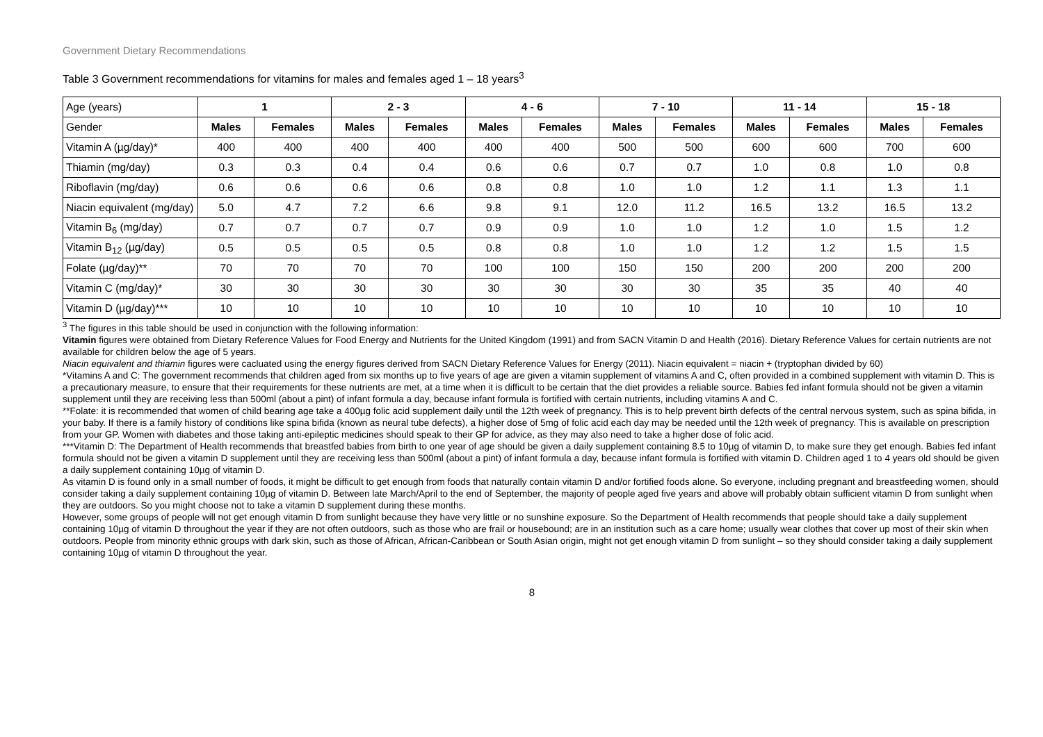Government Dietary Recommendations
Table 3 Government recommendations for vitamins for males and females aged 1 – 18 years<sup>3</sup>
| Age (years) | 1 | | 2 - 3 | | 4 - 6 | | 7 - 10 | | 11 - 14 | | 15 - 18 | |
| --- | --- | --- | --- | --- | --- | --- | --- | --- | --- | --- | --- | --- |
| Gender | Males | Females | Males | Females | Males | Females | Males | Females | Males | Females | Males | Females |
| Vitamin A (µg/day)* | 400 | 400 | 400 | 400 | 400 | 400 | 500 | 500 | 600 | 600 | 700 | 600 |
| Thiamin (mg/day) | 0.3 | 0.3 | 0.4 | 0.4 | 0.6 | 0.6 | 0.7 | 0.7 | 1.0 | 0.8 | 1.0 | 0.8 |
| Riboflavin (mg/day) | 0.6 | 0.6 | 0.6 | 0.6 | 0.8 | 0.8 | 1.0 | 1.0 | 1.2 | 1.1 | 1.3 | 1.1 |
| Niacin equivalent (mg/day) | 5.0 | 4.7 | 7.2 | 6.6 | 9.8 | 9.1 | 12.0 | 11.2 | 16.5 | 13.2 | 16.5 | 13.2 |
| Vitamin B<sub>6</sub> (mg/day) | 0.7 | 0.7 | 0.7 | 0.7 | 0.9 | 0.9 | 1.0 | 1.0 | 1.2 | 1.0 | 1.5 | 1.2 |
| Vitamin B<sub>12</sub> (µg/day) | 0.5 | 0.5 | 0.5 | 0.5 | 0.8 | 0.8 | 1.0 | 1.0 | 1.2 | 1.2 | 1.5 | 1.5 |
| Folate (µg/day)** | 70 | 70 | 70 | 70 | 100 | 100 | 150 | 150 | 200 | 200 | 200 | 200 |
| Vitamin C (mg/day)* | 30 | 30 | 30 | 30 | 30 | 30 | 30 | 30 | 35 | 35 | 40 | 40 |
| Vitamin D (µg/day)*** | 10 | 10 | 10 | 10 | 10 | 10 | 10 | 10 | 10 | 10 | 10 | 10 |
<sup>3</sup> The figures in this table should be used in conjunction with the following information:
Vitamin figures were obtained from Dietary Reference Values for Food Energy and Nutrients for the United Kingdom (1991) and from SACN Vitamin D and Health (2016). Dietary Reference Values for certain nutrients are not available for children below the age of 5 years.
Niacin equivalent and thiamin figures were cacluated using the energy figures derived from SACN Dietary Reference Values for Energy (2011). Niacin equivalent = niacin + (tryptophan divided by 60)
*Vitamins A and C: The government recommends that children aged from six months up to five years of age are given a vitamin supplement of vitamins A and C, often provided in a combined supplement with vitamin D. This is a precautionary measure, to ensure that their requirements for these nutrients are met, at a time when it is difficult to be certain that the diet provides a reliable source. Babies fed infant formula should not be given a vitamin supplement until they are receiving less than 500ml (about a pint) of infant formula a day, because infant formula is fortified with certain nutrients, including vitamins A and C.
**Folate: it is recommended that women of child bearing age take a 400µg folic acid supplement daily until the 12th week of pregnancy. This is to help prevent birth defects of the central nervous system, such as spina bifida, in your baby. If there is a family history of conditions like spina bifida (known as neural tube defects), a higher dose of 5mg of folic acid each day may be needed until the 12th week of pregnancy. This is available on prescription from your GP. Women with diabetes and those taking anti-epileptic medicines should speak to their GP for advice, as they may also need to take a higher dose of folic acid.
***Vitamin D: The Department of Health recommends that breastfed babies from birth to one year of age should be given a daily supplement containing 8.5 to 10µg of vitamin D, to make sure they get enough. Babies fed infant formula should not be given a vitamin D supplement until they are receiving less than 500ml (about a pint) of infant formula a day, because infant formula is fortified with vitamin D. Children aged 1 to 4 years old should be given a daily supplement containing 10µg of vitamin D.
As vitamin D is found only in a small number of foods, it might be difficult to get enough from foods that naturally contain vitamin D and/or fortified foods alone. So everyone, including pregnant and breastfeeding women, should consider taking a daily supplement containing 10µg of vitamin D. Between late March/April to the end of September, the majority of people aged five years and above will probably obtain sufficient vitamin D from sunlight when they are outdoors. So you might choose not to take a vitamin D supplement during these months.
However, some groups of people will not get enough vitamin D from sunlight because they have very little or no sunshine exposure. So the Department of Health recommends that people should take a daily supplement containing 10µg of vitamin D throughout the year if they are not often outdoors, such as those who are frail or housebound; are in an institution such as a care home; usually wear clothes that cover up most of their skin when outdoors. People from minority ethnic groups with dark skin, such as those of African, African-Caribbean or South Asian origin, might not get enough vitamin D from sunlight – so they should consider taking a daily supplement containing 10µg of vitamin D throughout the year.
8